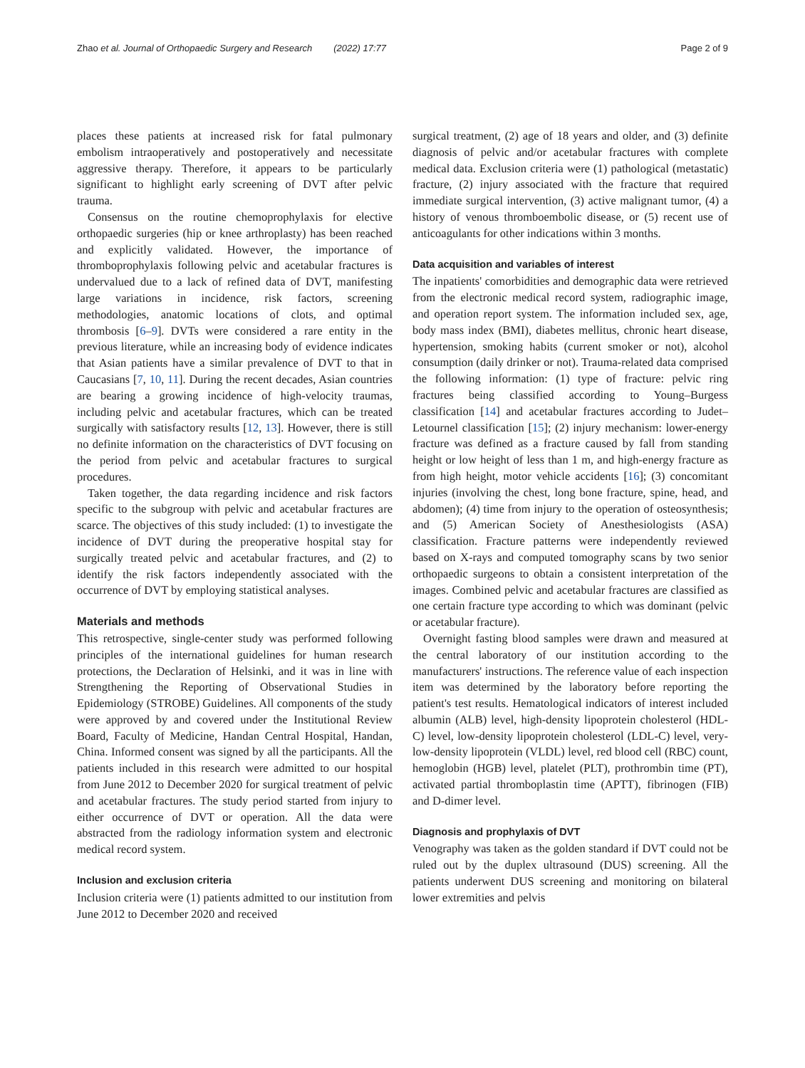Zhao et al. Journal of Orthopaedic Surgery and Research (2022) 17:77
Page 2 of 9
places these patients at increased risk for fatal pulmonary embolism intraoperatively and postoperatively and necessitate aggressive therapy. Therefore, it appears to be particularly significant to highlight early screening of DVT after pelvic trauma.
Consensus on the routine chemoprophylaxis for elective orthopaedic surgeries (hip or knee arthroplasty) has been reached and explicitly validated. However, the importance of thromboprophylaxis following pelvic and acetabular fractures is undervalued due to a lack of refined data of DVT, manifesting large variations in incidence, risk factors, screening methodologies, anatomic locations of clots, and optimal thrombosis [6–9]. DVTs were considered a rare entity in the previous literature, while an increasing body of evidence indicates that Asian patients have a similar prevalence of DVT to that in Caucasians [7, 10, 11]. During the recent decades, Asian countries are bearing a growing incidence of high-velocity traumas, including pelvic and acetabular fractures, which can be treated surgically with satisfactory results [12, 13]. However, there is still no definite information on the characteristics of DVT focusing on the period from pelvic and acetabular fractures to surgical procedures.
Taken together, the data regarding incidence and risk factors specific to the subgroup with pelvic and acetabular fractures are scarce. The objectives of this study included: (1) to investigate the incidence of DVT during the preoperative hospital stay for surgically treated pelvic and acetabular fractures, and (2) to identify the risk factors independently associated with the occurrence of DVT by employing statistical analyses.
Materials and methods
This retrospective, single-center study was performed following principles of the international guidelines for human research protections, the Declaration of Helsinki, and it was in line with Strengthening the Reporting of Observational Studies in Epidemiology (STROBE) Guidelines. All components of the study were approved by and covered under the Institutional Review Board, Faculty of Medicine, Handan Central Hospital, Handan, China. Informed consent was signed by all the participants. All the patients included in this research were admitted to our hospital from June 2012 to December 2020 for surgical treatment of pelvic and acetabular fractures. The study period started from injury to either occurrence of DVT or operation. All the data were abstracted from the radiology information system and electronic medical record system.
Inclusion and exclusion criteria
Inclusion criteria were (1) patients admitted to our institution from June 2012 to December 2020 and received
surgical treatment, (2) age of 18 years and older, and (3) definite diagnosis of pelvic and/or acetabular fractures with complete medical data. Exclusion criteria were (1) pathological (metastatic) fracture, (2) injury associated with the fracture that required immediate surgical intervention, (3) active malignant tumor, (4) a history of venous thromboembolic disease, or (5) recent use of anticoagulants for other indications within 3 months.
Data acquisition and variables of interest
The inpatients' comorbidities and demographic data were retrieved from the electronic medical record system, radiographic image, and operation report system. The information included sex, age, body mass index (BMI), diabetes mellitus, chronic heart disease, hypertension, smoking habits (current smoker or not), alcohol consumption (daily drinker or not). Trauma-related data comprised the following information: (1) type of fracture: pelvic ring fractures being classified according to Young–Burgess classification [14] and acetabular fractures according to Judet–Letournel classification [15]; (2) injury mechanism: lower-energy fracture was defined as a fracture caused by fall from standing height or low height of less than 1 m, and high-energy fracture as from high height, motor vehicle accidents [16]; (3) concomitant injuries (involving the chest, long bone fracture, spine, head, and abdomen); (4) time from injury to the operation of osteosynthesis; and (5) American Society of Anesthesiologists (ASA) classification. Fracture patterns were independently reviewed based on X-rays and computed tomography scans by two senior orthopaedic surgeons to obtain a consistent interpretation of the images. Combined pelvic and acetabular fractures are classified as one certain fracture type according to which was dominant (pelvic or acetabular fracture).
Overnight fasting blood samples were drawn and measured at the central laboratory of our institution according to the manufacturers' instructions. The reference value of each inspection item was determined by the laboratory before reporting the patient's test results. Hematological indicators of interest included albumin (ALB) level, high-density lipoprotein cholesterol (HDL-C) level, low-density lipoprotein cholesterol (LDL-C) level, very-low-density lipoprotein (VLDL) level, red blood cell (RBC) count, hemoglobin (HGB) level, platelet (PLT), prothrombin time (PT), activated partial thromboplastin time (APTT), fibrinogen (FIB) and D-dimer level.
Diagnosis and prophylaxis of DVT
Venography was taken as the golden standard if DVT could not be ruled out by the duplex ultrasound (DUS) screening. All the patients underwent DUS screening and monitoring on bilateral lower extremities and pelvis